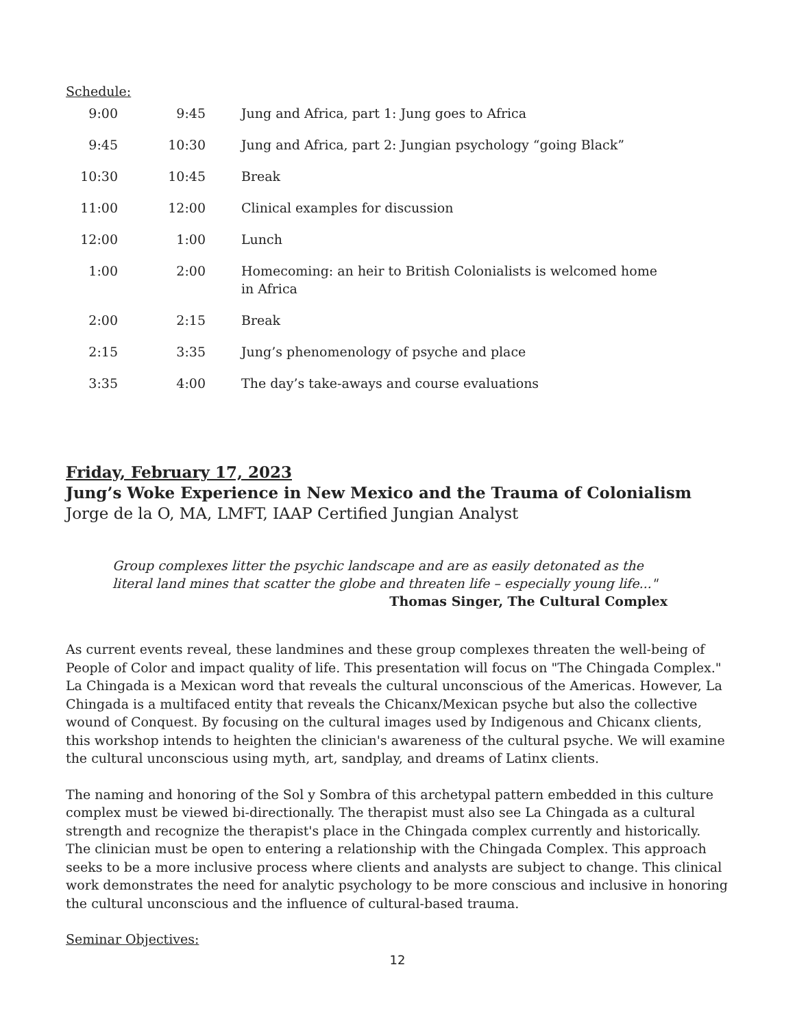Schedule:
| 9:00 | 9:45 | Jung and Africa, part 1: Jung goes to Africa |
| 9:45 | 10:30 | Jung and Africa, part 2: Jungian psychology “going Black” |
| 10:30 | 10:45 | Break |
| 11:00 | 12:00 | Clinical examples for discussion |
| 12:00 | 1:00 | Lunch |
| 1:00 | 2:00 | Homecoming: an heir to British Colonialists is welcomed home in Africa |
| 2:00 | 2:15 | Break |
| 2:15 | 3:35 | Jung’s phenomenology of psyche and place |
| 3:35 | 4:00 | The day’s take-aways and course evaluations |
Friday, February 17, 2023
Jung’s Woke Experience in New Mexico and the Trauma of Colonialism
Jorge de la O, MA, LMFT, IAAP Certified Jungian Analyst
Group complexes litter the psychic landscape and are as easily detonated as the literal land mines that scatter the globe and threaten life – especially young life..."
Thomas Singer, The Cultural Complex
As current events reveal, these landmines and these group complexes threaten the well-being of People of Color and impact quality of life. This presentation will focus on "The Chingada Complex." La Chingada is a Mexican word that reveals the cultural unconscious of the Americas. However, La Chingada is a multifaced entity that reveals the Chicanx/Mexican psyche but also the collective wound of Conquest. By focusing on the cultural images used by Indigenous and Chicanx clients, this workshop intends to heighten the clinician's awareness of the cultural psyche. We will examine the cultural unconscious using myth, art, sandplay, and dreams of Latinx clients.
The naming and honoring of the Sol y Sombra of this archetypal pattern embedded in this culture complex must be viewed bi-directionally. The therapist must also see La Chingada as a cultural strength and recognize the therapist's place in the Chingada complex currently and historically. The clinician must be open to entering a relationship with the Chingada Complex. This approach seeks to be a more inclusive process where clients and analysts are subject to change. This clinical work demonstrates the need for analytic psychology to be more conscious and inclusive in honoring the cultural unconscious and the influence of cultural-based trauma.
Seminar Objectives:
12